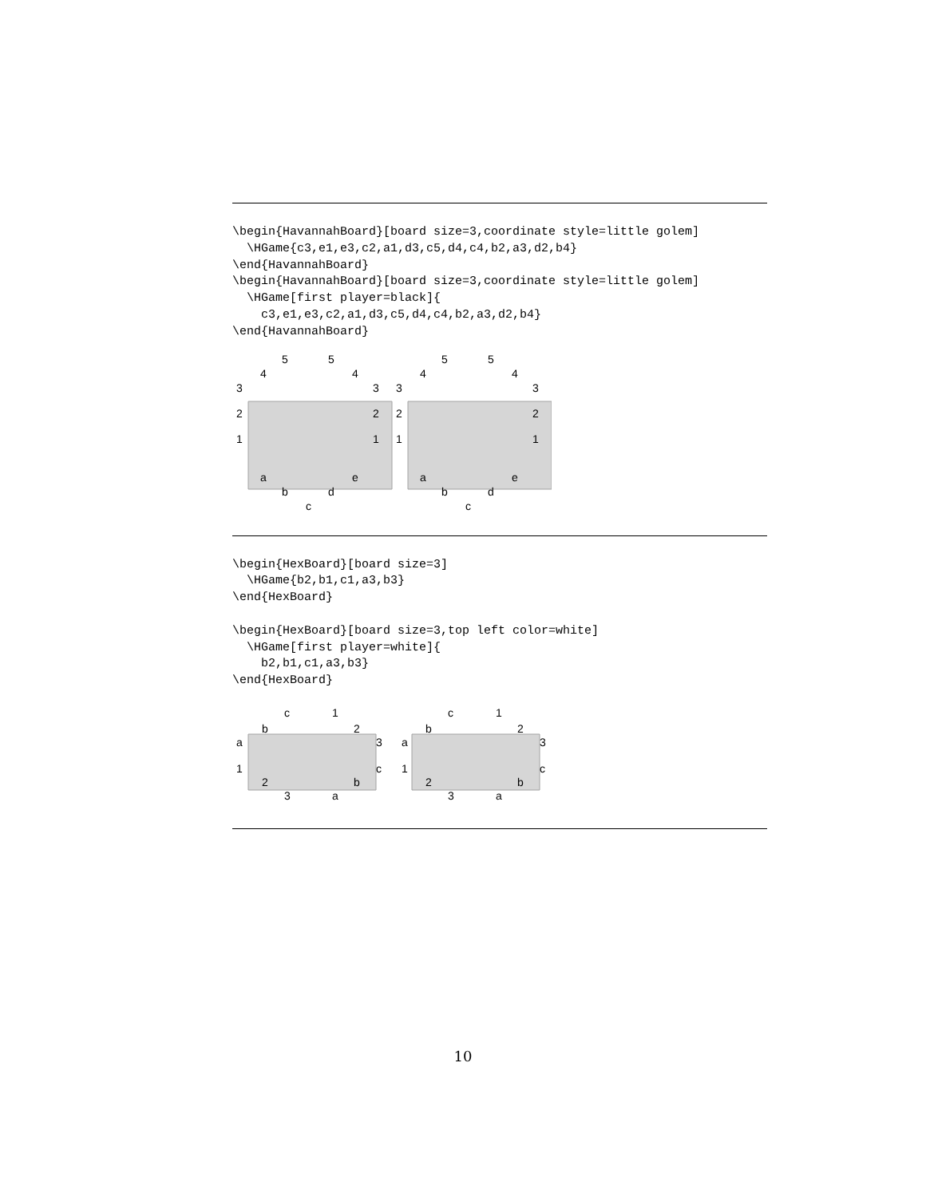\begin{HavannahBoard}[board size=3,coordinate style=little golem]
  \HGame{c3,e1,e3,c2,a1,d3,c5,d4,c4,b2,a3,d2,b4}
\end{HavannahBoard}
\begin{HavannahBoard}[board size=3,coordinate style=little golem]
  \HGame[first player=black]{
    c3,e1,e3,c2,a1,d3,c5,d4,c4,b2,a3,d2,b4}
\end{HavannahBoard}
5
5
4
4
3
3
2
2
1
1
a
e
b
d
c
5
5
4
4
3
3
2
2
1
1
a
e
b
d
c
\begin{HexBoard}[board size=3]
  \HGame{b2,b1,c1,a3,b3}
\end{HexBoard}

\begin{HexBoard}[board size=3,top left color=white]
  \HGame[first player=white]{
    b2,b1,c1,a3,b3}
\end{HexBoard}
c
1
b
2
a
3
1
c
2
b
3
a
c
1
b
2
a
3
1
c
2
b
3
a
10